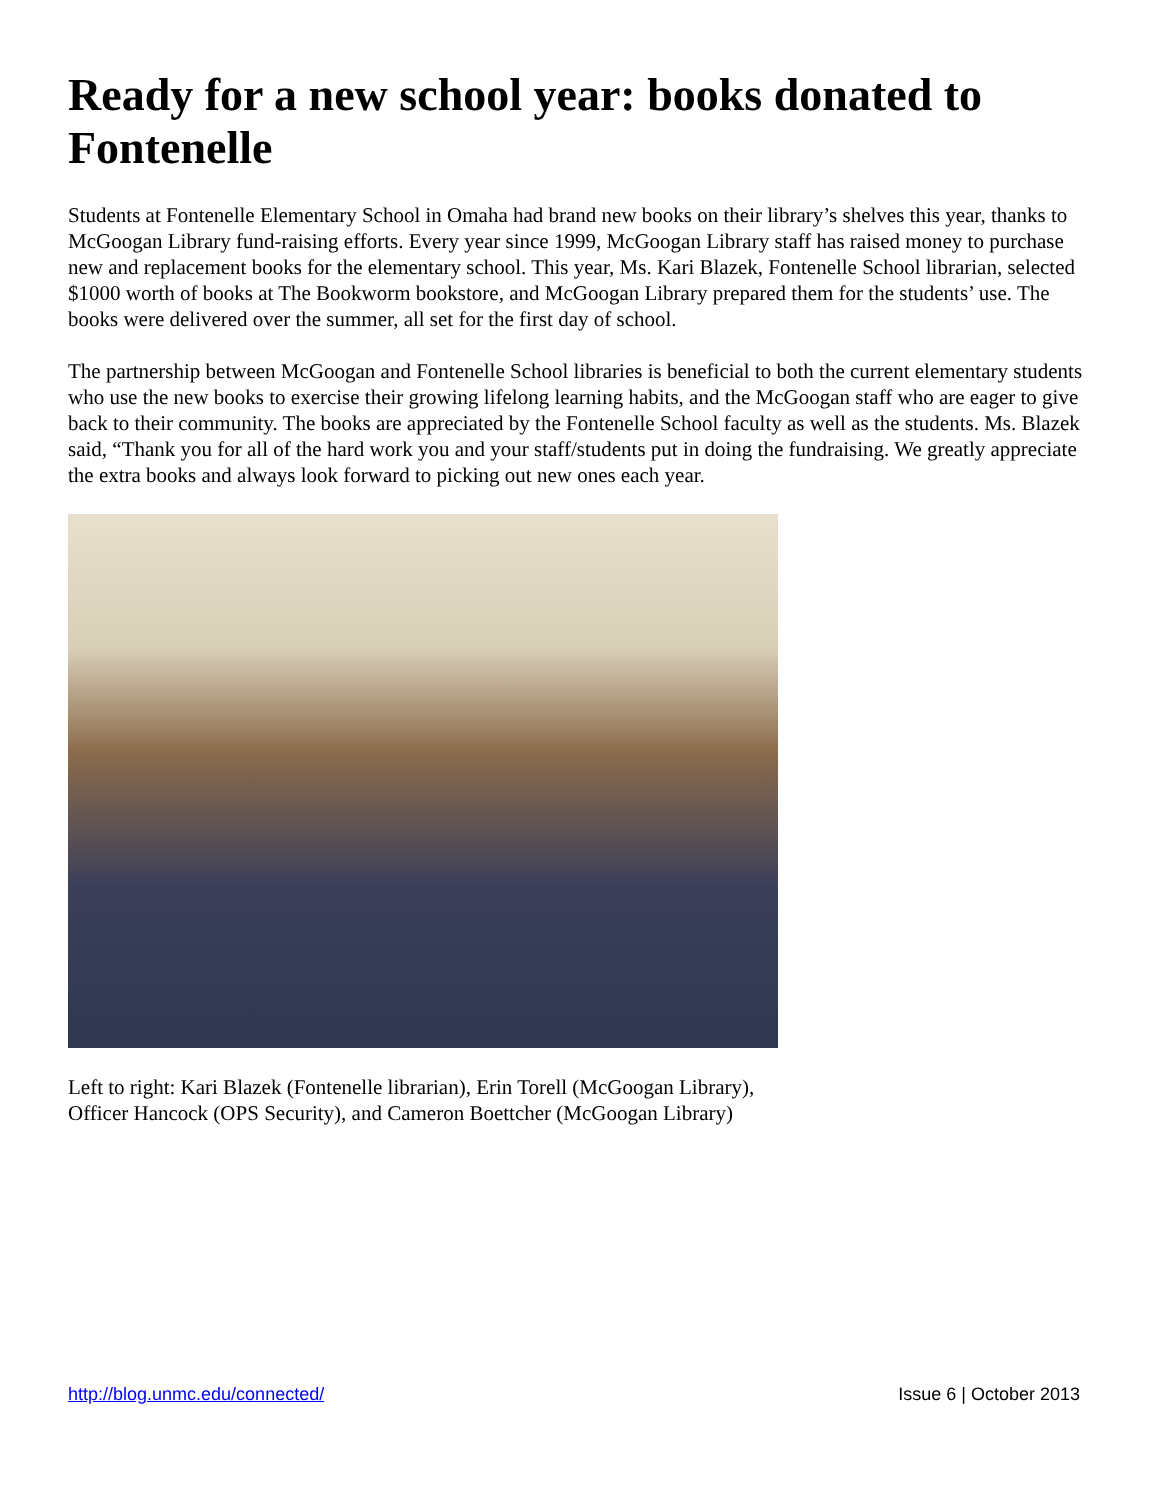Ready for a new school year: books donated to Fontenelle
Students at Fontenelle Elementary School in Omaha had brand new books on their library’s shelves this year, thanks to McGoogan Library fund-raising efforts. Every year since 1999, McGoogan Library staff has raised money to purchase new and replacement books for the elementary school. This year, Ms. Kari Blazek, Fontenelle School librarian, selected $1000 worth of books at The Bookworm bookstore, and McGoogan Library prepared them for the students’ use. The books were delivered over the summer, all set for the first day of school.
The partnership between McGoogan and Fontenelle School libraries is beneficial to both the current elementary students who use the new books to exercise their growing lifelong learning habits, and the McGoogan staff who are eager to give back to their community. The books are appreciated by the Fontenelle School faculty as well as the students. Ms. Blazek said, “Thank you for all of the hard work you and your staff/students put in doing the fundraising. We greatly appreciate the extra books and always look forward to picking out new ones each year.
Left to right: Kari Blazek (Fontenelle librarian), Erin Torell (McGoogan Library),
Officer Hancock (OPS Security), and Cameron Boettcher (McGoogan Library)
http://blog.unmc.edu/connected/ Issue 6 | October 2013